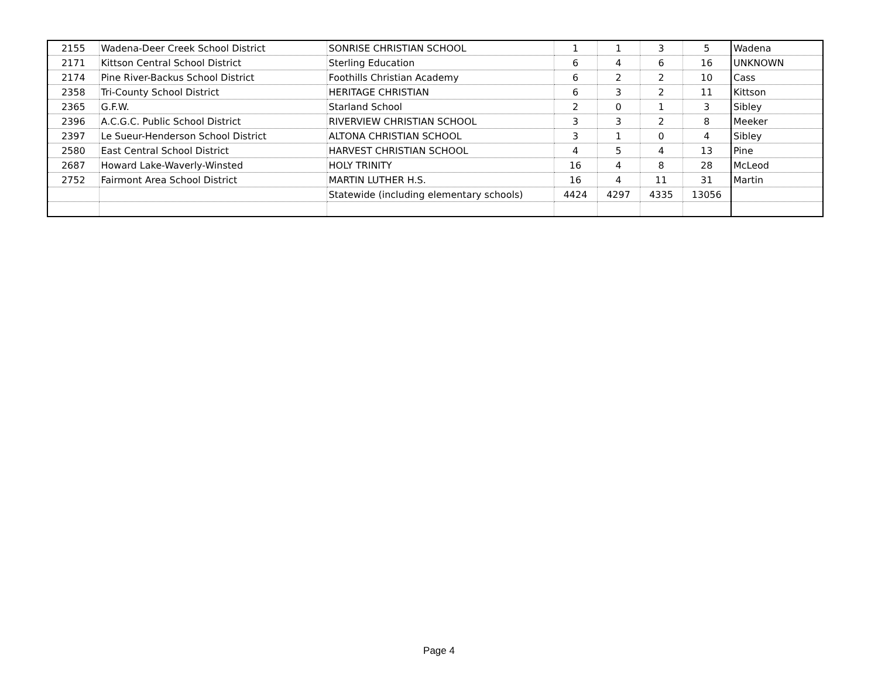| 2155 | Wadena-Deer Creek School District | SONRISE CHRISTIAN SCHOOL | 1 | 1 | 3 | 5 | Wadena |
| 2171 | Kittson Central School District | Sterling Education | 6 | 4 | 6 | 16 | UNKNOWN |
| 2174 | Pine River-Backus School District | Foothills Christian Academy | 6 | 2 | 2 | 10 | Cass |
| 2358 | Tri-County School District | HERITAGE CHRISTIAN | 6 | 3 | 2 | 11 | Kittson |
| 2365 | G.F.W. | Starland School | 2 | 0 | 1 | 3 | Sibley |
| 2396 | A.C.G.C. Public School District | RIVERVIEW CHRISTIAN SCHOOL | 3 | 3 | 2 | 8 | Meeker |
| 2397 | Le Sueur-Henderson School District | ALTONA CHRISTIAN SCHOOL | 3 | 1 | 0 | 4 | Sibley |
| 2580 | East Central School District | HARVEST CHRISTIAN SCHOOL | 4 | 5 | 4 | 13 | Pine |
| 2687 | Howard Lake-Waverly-Winsted | HOLY TRINITY | 16 | 4 | 8 | 28 | McLeod |
| 2752 | Fairmont Area School District | MARTIN LUTHER H.S. | 16 | 4 | 11 | 31 | Martin |
| | | Statewide (including elementary schools) | 4424 | 4297 | 4335 | 13056 | |
Page 4